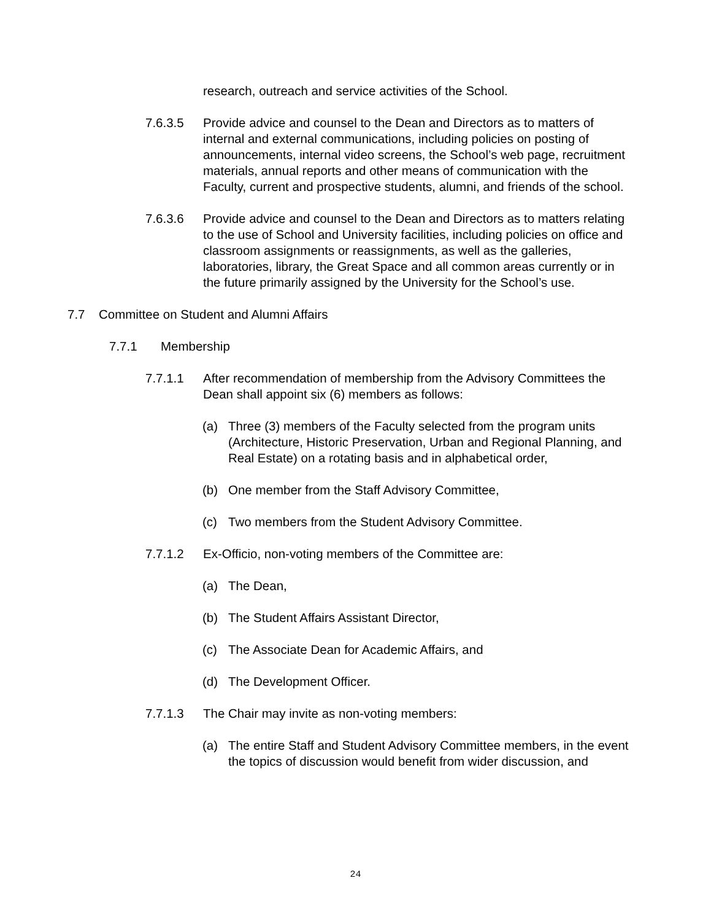research, outreach and service activities of the School.
7.6.3.5 Provide advice and counsel to the Dean and Directors as to matters of internal and external communications, including policies on posting of announcements, internal video screens, the School’s web page, recruitment materials, annual reports and other means of communication with the Faculty, current and prospective students, alumni, and friends of the school.
7.6.3.6 Provide advice and counsel to the Dean and Directors as to matters relating to the use of School and University facilities, including policies on office and classroom assignments or reassignments, as well as the galleries, laboratories, library, the Great Space and all common areas currently or in the future primarily assigned by the University for the School’s use.
7.7 Committee on Student and Alumni Affairs
7.7.1 Membership
7.7.1.1 After recommendation of membership from the Advisory Committees the Dean shall appoint six (6) members as follows:
(a) Three (3) members of the Faculty selected from the program units (Architecture, Historic Preservation, Urban and Regional Planning, and Real Estate) on a rotating basis and in alphabetical order,
(b) One member from the Staff Advisory Committee,
(c) Two members from the Student Advisory Committee.
7.7.1.2 Ex-Officio, non-voting members of the Committee are:
(a) The Dean,
(b) The Student Affairs Assistant Director,
(c) The Associate Dean for Academic Affairs, and
(d) The Development Officer.
7.7.1.3 The Chair may invite as non-voting members:
(a) The entire Staff and Student Advisory Committee members, in the event the topics of discussion would benefit from wider discussion, and
24